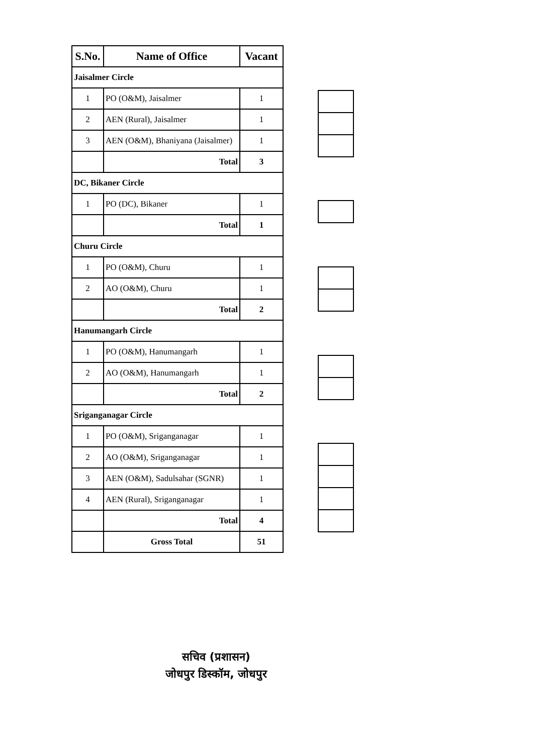| S.No. | Name of Office | Vacant |
| --- | --- | --- |
| Jaisalmer Circle | | |
| 1 | PO (O&M), Jaisalmer | 1 |
| 2 | AEN (Rural), Jaisalmer | 1 |
| 3 | AEN (O&M), Bhaniyana (Jaisalmer) | 1 |
| | Total | 3 |
| DC, Bikaner Circle | | |
| 1 | PO (DC), Bikaner | 1 |
| | Total | 1 |
| Churu Circle | | |
| 1 | PO (O&M), Churu | 1 |
| 2 | AO (O&M), Churu | 1 |
| | Total | 2 |
| Hanumangarh Circle | | |
| 1 | PO (O&M), Hanumangarh | 1 |
| 2 | AO (O&M), Hanumangarh | 1 |
| | Total | 2 |
| Sriganganagar Circle | | |
| 1 | PO (O&M), Sriganganagar | 1 |
| 2 | AO (O&M), Sriganganagar | 1 |
| 3 | AEN (O&M), Sadulsahar (SGNR) | 1 |
| 4 | AEN (Rural), Sriganganagar | 1 |
| | Total | 4 |
| | Gross Total | 51 |
सचिव (प्रशासन)
जोधपुर डिस्कॉम, जोधपुर